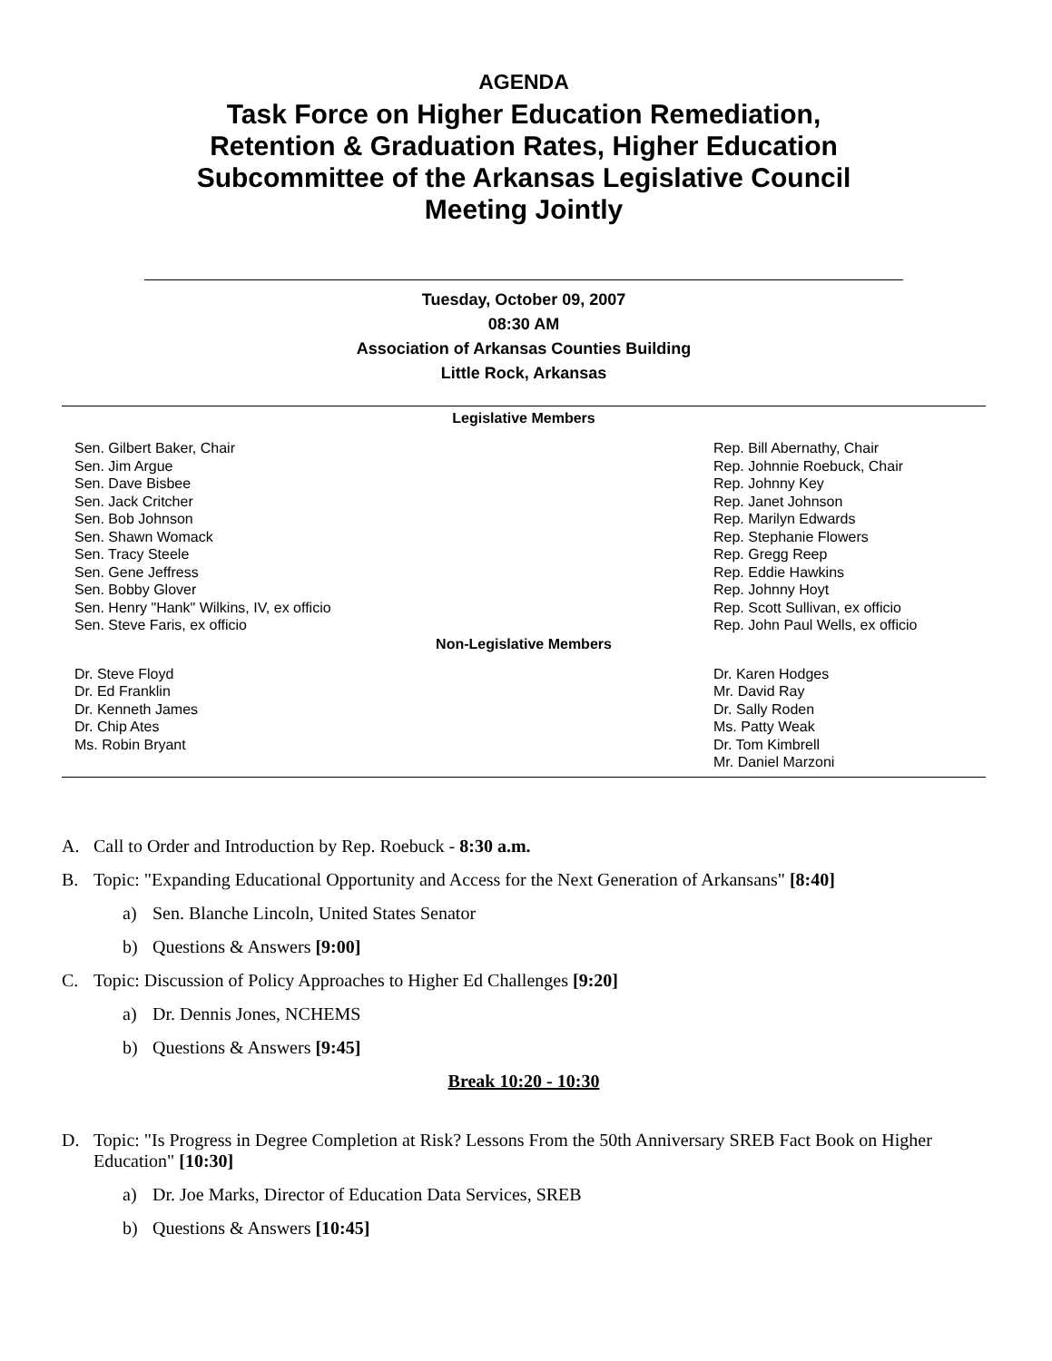AGENDA
Task Force on Higher Education Remediation,
Retention & Graduation Rates, Higher Education
Subcommittee of the Arkansas Legislative Council
Meeting Jointly
Tuesday, October 09, 2007
08:30 AM
Association of Arkansas Counties Building
Little Rock, Arkansas
Legislative Members
Sen. Gilbert Baker, Chair
Sen. Jim Argue
Sen. Dave Bisbee
Sen. Jack Critcher
Sen. Bob Johnson
Sen. Shawn Womack
Sen. Tracy Steele
Sen. Gene Jeffress
Sen. Bobby Glover
Sen. Henry "Hank" Wilkins, IV, ex officio
Sen. Steve Faris, ex officio
Rep. Bill Abernathy, Chair
Rep. Johnnie Roebuck, Chair
Rep. Johnny Key
Rep. Janet Johnson
Rep. Marilyn Edwards
Rep. Stephanie Flowers
Rep. Gregg Reep
Rep. Eddie Hawkins
Rep. Johnny Hoyt
Rep. Scott Sullivan, ex officio
Rep. John Paul Wells, ex officio
Non-Legislative Members
Dr. Steve Floyd
Dr. Ed Franklin
Dr. Kenneth James
Dr. Chip Ates
Ms. Robin Bryant
Dr. Karen Hodges
Mr. David Ray
Dr. Sally Roden
Ms. Patty Weak
Dr. Tom Kimbrell
Mr. Daniel Marzoni
A. Call to Order and Introduction by Rep. Roebuck - 8:30 a.m.
B. Topic: "Expanding Educational Opportunity and Access for the Next Generation of Arkansans" [8:40]
a) Sen. Blanche Lincoln, United States Senator
b) Questions & Answers [9:00]
C. Topic: Discussion of Policy Approaches to Higher Ed Challenges [9:20]
a) Dr. Dennis Jones, NCHEMS
b) Questions & Answers [9:45]
Break 10:20 - 10:30
D. Topic: "Is Progress in Degree Completion at Risk? Lessons From the 50th Anniversary SREB Fact Book on Higher Education" [10:30]
a) Dr. Joe Marks, Director of Education Data Services, SREB
b) Questions & Answers [10:45]